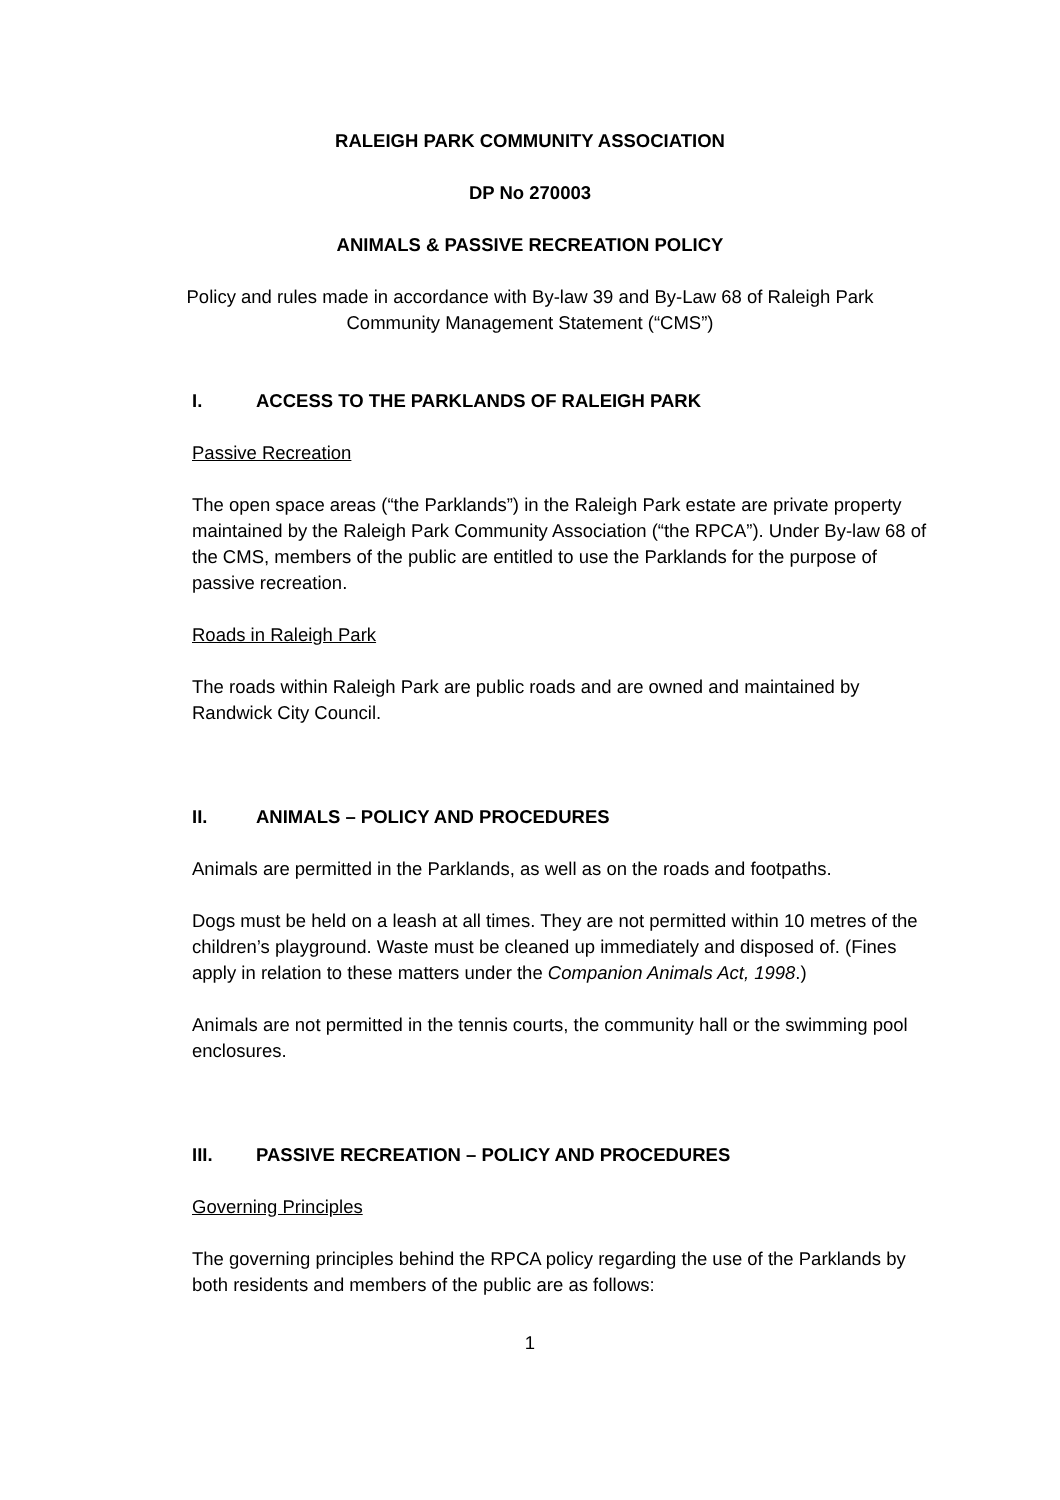RALEIGH PARK COMMUNITY ASSOCIATION
DP No 270003
ANIMALS & PASSIVE RECREATION POLICY
Policy and rules made in accordance with By-law 39 and By-Law 68 of Raleigh Park
Community Management Statement (“CMS”)
I. ACCESS TO THE PARKLANDS OF RALEIGH PARK
Passive Recreation
The open space areas (“the Parklands”) in the Raleigh Park estate are private property maintained by the Raleigh Park Community Association (“the RPCA”). Under By-law 68 of the CMS, members of the public are entitled to use the Parklands for the purpose of passive recreation.
Roads in Raleigh Park
The roads within Raleigh Park are public roads and are owned and maintained by Randwick City Council.
II. ANIMALS – POLICY AND PROCEDURES
Animals are permitted in the Parklands, as well as on the roads and footpaths.
Dogs must be held on a leash at all times. They are not permitted within 10 metres of the children’s playground. Waste must be cleaned up immediately and disposed of. (Fines apply in relation to these matters under the Companion Animals Act, 1998.)
Animals are not permitted in the tennis courts, the community hall or the swimming pool enclosures.
III. PASSIVE RECREATION – POLICY AND PROCEDURES
Governing Principles
The governing principles behind the RPCA policy regarding the use of the Parklands by both residents and members of the public are as follows:
1